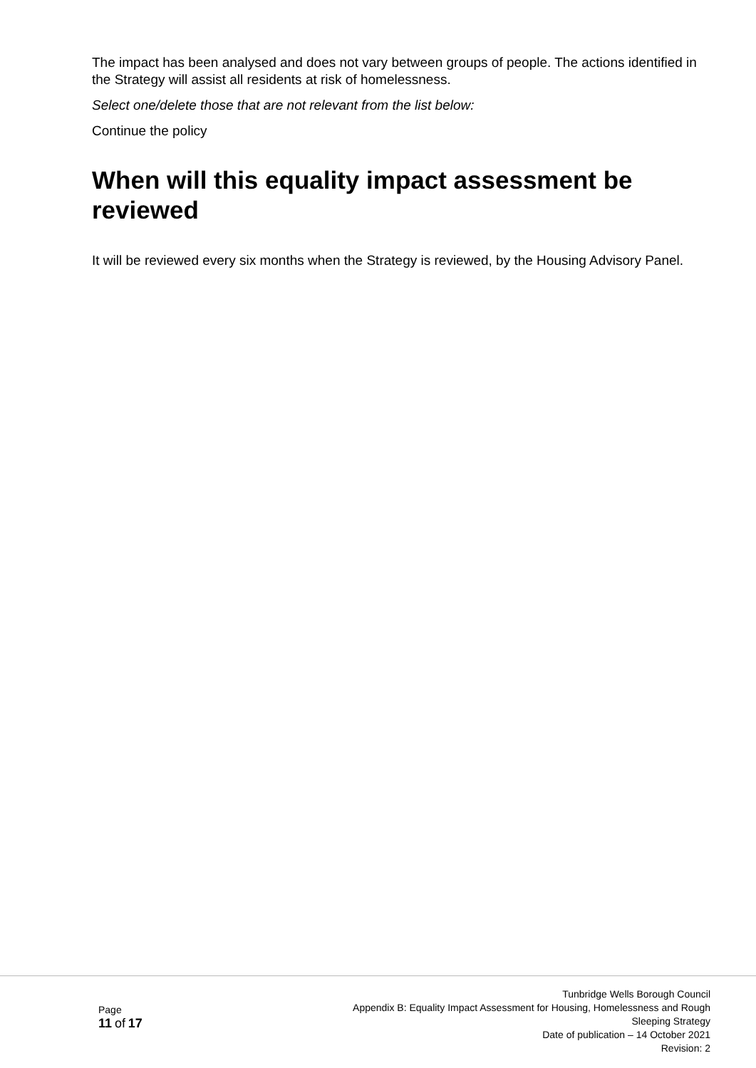The impact has been analysed and does not vary between groups of people. The actions identified in the Strategy will assist all residents at risk of homelessness.
Select one/delete those that are not relevant from the list below:
Continue the policy
When will this equality impact assessment be reviewed
It will be reviewed every six months when the Strategy is reviewed, by the Housing Advisory Panel.
Page
11 of 17
Tunbridge Wells Borough Council
Appendix B: Equality Impact Assessment for Housing, Homelessness and Rough
Sleeping Strategy
Date of publication – 14 October 2021
Revision: 2